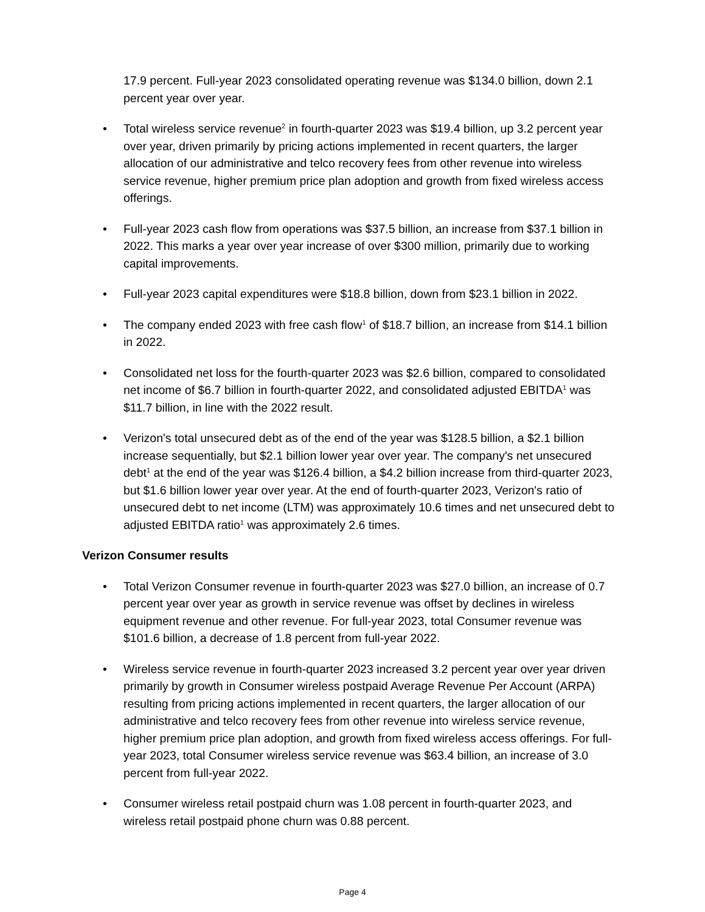17.9 percent. Full-year 2023 consolidated operating revenue was $134.0 billion, down 2.1 percent year over year.
• Total wireless service revenue<sup>2</sup> in fourth-quarter 2023 was $19.4 billion, up 3.2 percent year over year, driven primarily by pricing actions implemented in recent quarters, the larger allocation of our administrative and telco recovery fees from other revenue into wireless service revenue, higher premium price plan adoption and growth from fixed wireless access offerings.
• Full-year 2023 cash flow from operations was $37.5 billion, an increase from $37.1 billion in 2022. This marks a year over year increase of over $300 million, primarily due to working capital improvements.
• Full-year 2023 capital expenditures were $18.8 billion, down from $23.1 billion in 2022.
• The company ended 2023 with free cash flow<sup>1</sup> of $18.7 billion, an increase from $14.1 billion in 2022.
• Consolidated net loss for the fourth-quarter 2023 was $2.6 billion, compared to consolidated net income of $6.7 billion in fourth-quarter 2022, and consolidated adjusted EBITDA<sup>1</sup> was $11.7 billion, in line with the 2022 result.
• Verizon's total unsecured debt as of the end of the year was $128.5 billion, a $2.1 billion increase sequentially, but $2.1 billion lower year over year. The company's net unsecured debt<sup>1</sup> at the end of the year was $126.4 billion, a $4.2 billion increase from third-quarter 2023, but $1.6 billion lower year over year. At the end of fourth-quarter 2023, Verizon's ratio of unsecured debt to net income (LTM) was approximately 10.6 times and net unsecured debt to adjusted EBITDA ratio<sup>1</sup> was approximately 2.6 times.
Verizon Consumer results
• Total Verizon Consumer revenue in fourth-quarter 2023 was $27.0 billion, an increase of 0.7 percent year over year as growth in service revenue was offset by declines in wireless equipment revenue and other revenue. For full-year 2023, total Consumer revenue was $101.6 billion, a decrease of 1.8 percent from full-year 2022.
• Wireless service revenue in fourth-quarter 2023 increased 3.2 percent year over year driven primarily by growth in Consumer wireless postpaid Average Revenue Per Account (ARPA) resulting from pricing actions implemented in recent quarters, the larger allocation of our administrative and telco recovery fees from other revenue into wireless service revenue, higher premium price plan adoption, and growth from fixed wireless access offerings. For full-year 2023, total Consumer wireless service revenue was $63.4 billion, an increase of 3.0 percent from full-year 2022.
• Consumer wireless retail postpaid churn was 1.08 percent in fourth-quarter 2023, and wireless retail postpaid phone churn was 0.88 percent.
Page 4